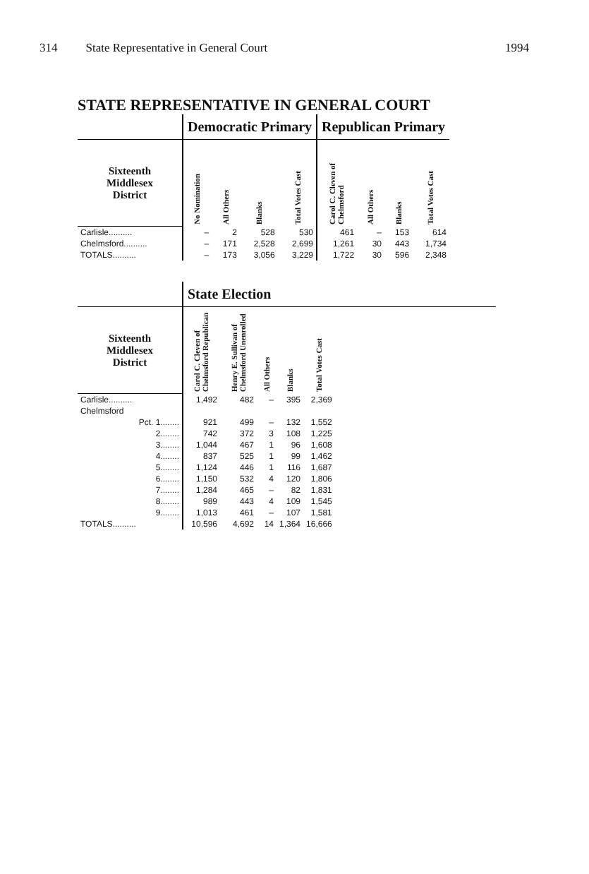314 State Representative in General Court 1994
STATE REPRESENTATIVE IN GENERAL COURT
| | Democratic Primary | | | | Republican Primary | | | |
| --- | --- | --- | --- | --- | --- | --- | --- | --- |
| Sixteenth Middlesex District | No Nomination | All Others | Blanks | Total Votes Cast | Carol C. Cleven of Chelmsford | All Others | Blanks | Total Votes Cast |
| Carlisle.......... | – | 2 | 528 | 530 | 461 | – | 153 | 614 |
| Chelmsford.......... | – | 171 | 2,528 | 2,699 | 1,261 | 30 | 443 | 1,734 |
| TOTALS.......... | – | 173 | 3,056 | 3,229 | 1,722 | 30 | 596 | 2,348 |
| | State Election | | | | | |
| --- | --- | --- | --- | --- | --- | --- |
| Sixteenth Middlesex District | Carol C. Cleven of Chelmsford Republican | Henry E. Sullivan of Chelmsford Unenrolled | All Others | Blanks | Total Votes Cast | |
| Carlisle.......... | 1,492 | 482 | – | 395 | 2,369 | |
| Chelmsford | | | | | | |
| Pct. 1........ | 921 | 499 | – | 132 | 1,552 | |
| 2........ | 742 | 372 | 3 | 108 | 1,225 | |
| 3........ | 1,044 | 467 | 1 | 96 | 1,608 | |
| 4........ | 837 | 525 | 1 | 99 | 1,462 | |
| 5........ | 1,124 | 446 | 1 | 116 | 1,687 | |
| 6........ | 1,150 | 532 | 4 | 120 | 1,806 | |
| 7........ | 1,284 | 465 | – | 82 | 1,831 | |
| 8........ | 989 | 443 | 4 | 109 | 1,545 | |
| 9........ | 1,013 | 461 | – | 107 | 1,581 | |
| TOTALS.......... | 10,596 | 4,692 | 14 | 1,364 | 16,666 | |